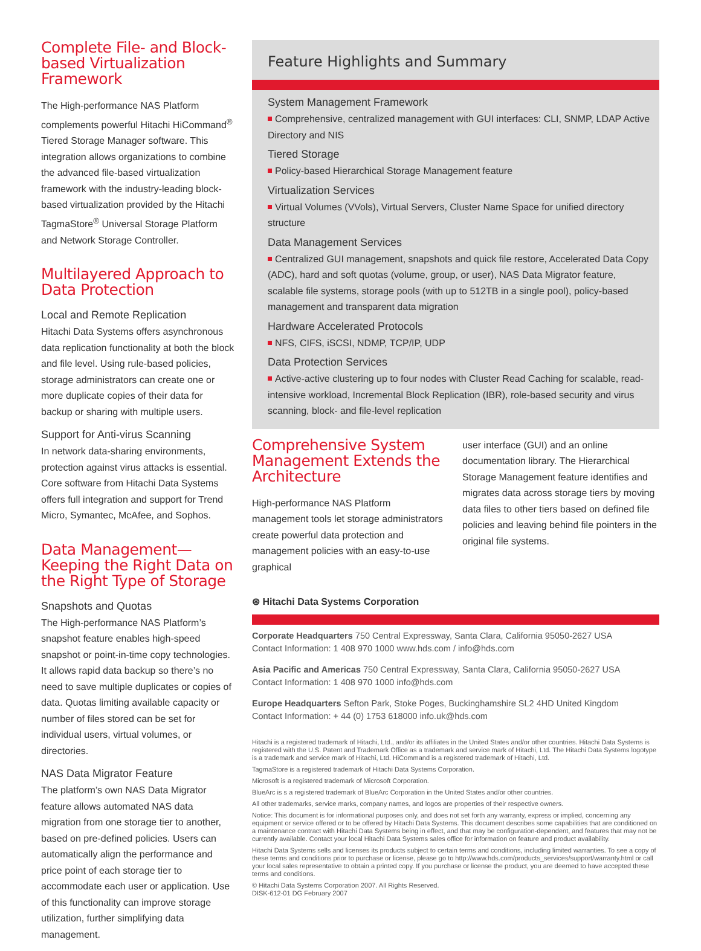Complete File- and Block-based Virtualization Framework
The High-performance NAS Platform complements powerful Hitachi HiCommand<sup>®</sup> Tiered Storage Manager software. This integration allows organizations to combine the advanced file-based virtualization framework with the industry-leading block-based virtualization provided by the Hitachi TagmaStore<sup>®</sup> Universal Storage Platform and Network Storage Controller.
Multilayered Approach to Data Protection
Local and Remote Replication
Hitachi Data Systems offers asynchronous data replication functionality at both the block and file level. Using rule-based policies, storage administrators can create one or more duplicate copies of their data for backup or sharing with multiple users.
Support for Anti-virus Scanning
In network data-sharing environments, protection against virus attacks is essential. Core software from Hitachi Data Systems offers full integration and support for Trend Micro, Symantec, McAfee, and Sophos.
Data Management—Keeping the Right Data on the Right Type of Storage
Snapshots and Quotas
The High-performance NAS Platform’s snapshot feature enables high-speed snapshot or point-in-time copy technologies. It allows rapid data backup so there’s no need to save multiple duplicates or copies of data. Quotas limiting available capacity or number of files stored can be set for individual users, virtual volumes, or directories.
NAS Data Migrator Feature
The platform’s own NAS Data Migrator feature allows automated NAS data migration from one storage tier to another, based on pre-defined policies. Users can automatically align the performance and price point of each storage tier to accommodate each user or application. Use of this functionality can improve storage utilization, further simplifying data management.
Feature Highlights and Summary
System Management Framework
Comprehensive, centralized management with GUI interfaces: CLI, SNMP, LDAP Active Directory and NIS
Tiered Storage
Policy-based Hierarchical Storage Management feature
Virtualization Services
Virtual Volumes (VVols), Virtual Servers, Cluster Name Space for unified directory structure
Data Management Services
Centralized GUI management, snapshots and quick file restore, Accelerated Data Copy (ADC), hard and soft quotas (volume, group, or user), NAS Data Migrator feature, scalable file systems, storage pools (with up to 512TB in a single pool), policy-based management and transparent data migration
Hardware Accelerated Protocols
NFS, CIFS, iSCSI, NDMP, TCP/IP, UDP
Data Protection Services
Active-active clustering up to four nodes with Cluster Read Caching for scalable, read-intensive workload, Incremental Block Replication (IBR), role-based security and virus scanning, block- and file-level replication
Comprehensive System Management Extends the Architecture
High-performance NAS Platform management tools let storage administrators create powerful data protection and management policies with an easy-to-use graphical
user interface (GUI) and an online documentation library. The Hierarchical Storage Management feature identifies and migrates data across storage tiers by moving data files to other tiers based on defined file policies and leaving behind file pointers in the original file systems.
⊛ Hitachi Data Systems Corporation
Corporate Headquarters 750 Central Expressway, Santa Clara, California 95050-2627 USA
Contact Information: 1 408 970 1000 www.hds.com / info@hds.com
Asia Pacific and Americas 750 Central Expressway, Santa Clara, California 95050-2627 USA
Contact Information: 1 408 970 1000 info@hds.com
Europe Headquarters Sefton Park, Stoke Poges, Buckinghamshire SL2 4HD United Kingdom
Contact Information: + 44 (0) 1753 618000 info.uk@hds.com
Hitachi is a registered trademark of Hitachi, Ltd., and/or its affiliates in the United States and/or other countries. Hitachi Data Systems is registered with the U.S. Patent and Trademark Office as a trademark and service mark of Hitachi, Ltd. The Hitachi Data Systems logotype is a trademark and service mark of Hitachi, Ltd. HiCommand is a registered trademark of Hitachi, Ltd.
TagmaStore is a registered trademark of Hitachi Data Systems Corporation.
Microsoft is a registered trademark of Microsoft Corporation.
BlueArc is s a registered trademark of BlueArc Corporation in the United States and/or other countries.
All other trademarks, service marks, company names, and logos are properties of their respective owners.
Notice: This document is for informational purposes only, and does not set forth any warranty, express or implied, concerning any equipment or service offered or to be offered by Hitachi Data Systems. This document describes some capabilities that are conditioned on a maintenance contract with Hitachi Data Systems being in effect, and that may be configuration-dependent, and features that may not be currently available. Contact your local Hitachi Data Systems sales office for information on feature and product availability.
Hitachi Data Systems sells and licenses its products subject to certain terms and conditions, including limited warranties. To see a copy of these terms and conditions prior to purchase or license, please go to http://www.hds.com/products_services/support/warranty.html or call your local sales representative to obtain a printed copy. If you purchase or license the product, you are deemed to have accepted these terms and conditions.
© Hitachi Data Systems Corporation 2007. All Rights Reserved.
DISK-612-01 DG February 2007